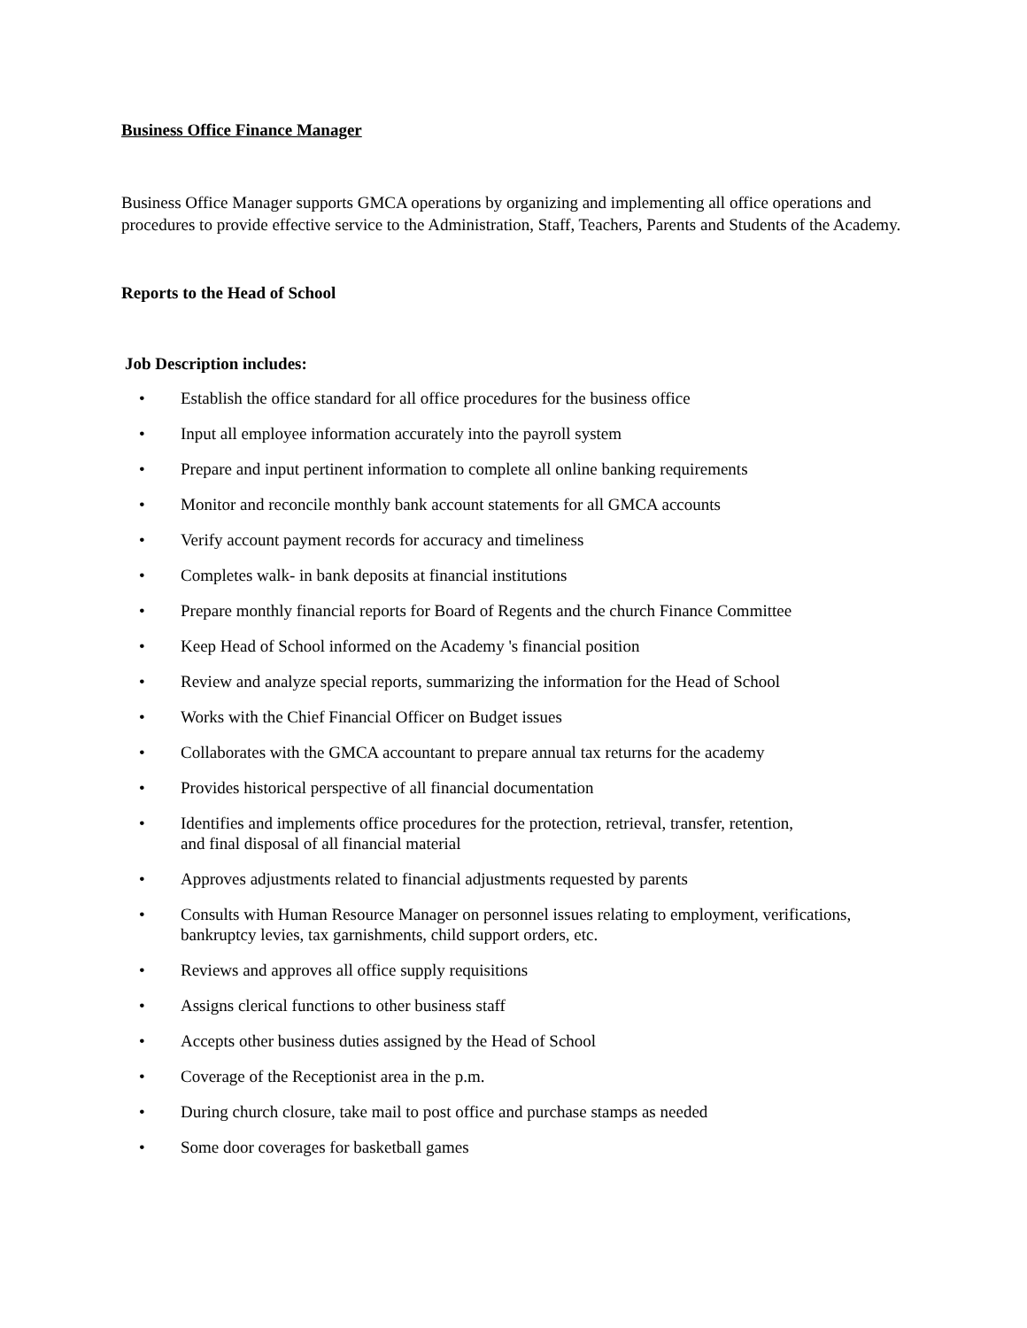Business Office Finance Manager
Business Office Manager supports GMCA operations by organizing and implementing all office operations and procedures to provide effective service to the Administration, Staff, Teachers, Parents and Students of the Academy.
Reports to the Head of School
Job Description includes:
• Establish the office standard for all office procedures for the business office
• Input all employee information accurately into the payroll system
• Prepare and input pertinent information to complete all online banking requirements
• Monitor and reconcile monthly bank account statements for all GMCA accounts
• Verify account payment records for accuracy and timeliness
• Completes walk- in bank deposits at financial institutions
• Prepare monthly financial reports for Board of Regents and the church Finance Committee
• Keep Head of School informed on the Academy 's financial position
• Review and analyze special reports, summarizing the information for the Head of School
• Works with the Chief Financial Officer on Budget issues
• Collaborates with the GMCA accountant to prepare annual tax returns for the academy
• Provides historical perspective of all financial documentation
• Identifies and implements office procedures for the protection, retrieval, transfer, retention,
and final disposal of all financial material
• Approves adjustments related to financial adjustments requested by parents
• Consults with Human Resource Manager on personnel issues relating to employment, verifications, bankruptcy levies, tax garnishments, child support orders, etc.
• Reviews and approves all office supply requisitions
• Assigns clerical functions to other business staff
• Accepts other business duties assigned by the Head of School
• Coverage of the Receptionist area in the p.m.
• During church closure, take mail to post office and purchase stamps as needed
• Some door coverages for basketball games